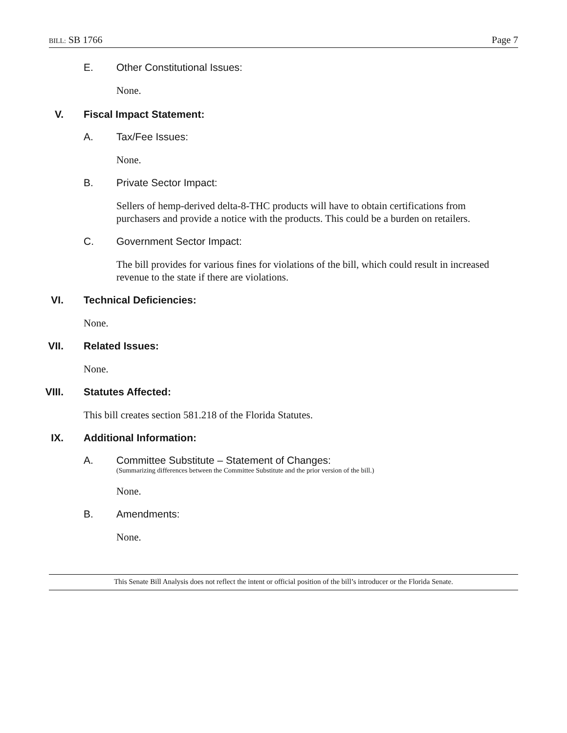BILL: SB 1766 Page 7
E. Other Constitutional Issues:
None.
V. Fiscal Impact Statement:
A. Tax/Fee Issues:
None.
B. Private Sector Impact:
Sellers of hemp-derived delta-8-THC products will have to obtain certifications from purchasers and provide a notice with the products. This could be a burden on retailers.
C. Government Sector Impact:
The bill provides for various fines for violations of the bill, which could result in increased revenue to the state if there are violations.
VI. Technical Deficiencies:
None.
VII. Related Issues:
None.
VIII. Statutes Affected:
This bill creates section 581.218 of the Florida Statutes.
IX. Additional Information:
A. Committee Substitute – Statement of Changes:
(Summarizing differences between the Committee Substitute and the prior version of the bill.)
None.
B. Amendments:
None.
This Senate Bill Analysis does not reflect the intent or official position of the bill’s introducer or the Florida Senate.